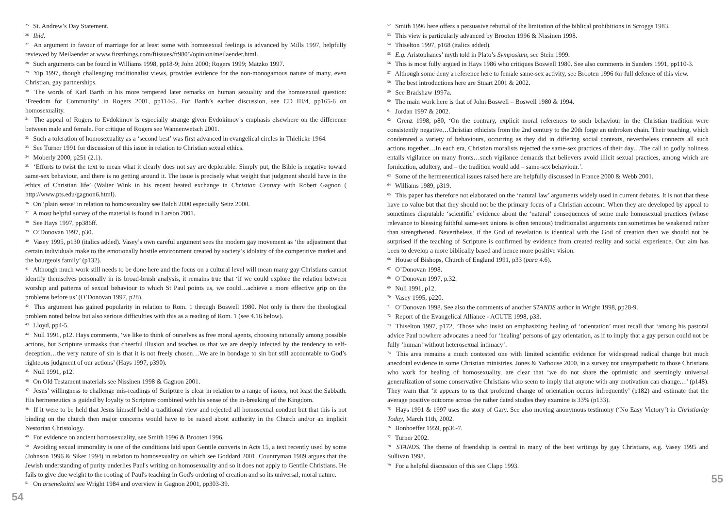<sup>25</sup> St. Andrew’s Day Statement.
<sup>26</sup> Ibid.
<sup>27</sup> An argument in favour of marriage for at least some with homosexual feelings is advanced by Mills 1997, helpfully reviewed by Meilaender at www.firstthings.com/ftissues/ft9805/opinion/meilaender.html.
<sup>28</sup> Such arguments can be found in Williams 1998, pp18-9; John 2000; Rogers 1999; Matzko 1997.
<sup>29</sup> Yip 1997, though challenging traditionalist views, provides evidence for the non-monogamous nature of many, even Christian, gay partnerships.
<sup>30</sup> The words of Karl Barth in his more tempered later remarks on human sexuality and the homosexual question: ‘Freedom for Community’ in Rogers 2001, pp114-5. For Barth’s earlier discussion, see CD III/4, pp165-6 on homosexuality.
<sup>31</sup> The appeal of Rogers to Evdokimov is especially strange given Evdokimov’s emphasis elsewhere on the difference between male and female. For critique of Rogers see Wannenwetsch 2001.
<sup>32</sup> Such a toleration of homosexuality as a ‘second best’ was first advanced in evangelical circles in Thielicke 1964.
<sup>33</sup> See Turner 1991 for discussion of this issue in relation to Christian sexual ethics.
<sup>34</sup> Moberly 2000, p251 (2.1).
<sup>35</sup> ‘Efforts to twist the text to mean what it clearly does not say are deplorable. Simply put, the Bible is negative toward same-sex behaviour, and there is no getting around it. The issue is precisely what weight that judgment should have in the ethics of Christian life’ (Walter Wink in his recent heated exchange in Christian Century with Robert Gagnon ( http://www.pts.edu/gagnon6.html).
<sup>36</sup> On ‘plain sense’ in relation to homosexuality see Balch 2000 especially Seitz 2000.
<sup>37</sup> A most helpful survey of the material is found in Larson 2001.
<sup>38</sup> See Hays 1997, pp386ff.
<sup>39</sup> O’Donovan 1997, p30.
<sup>40</sup> Vasey 1995, p130 (italics added). Vasey’s own careful argument sees the modern gay movement as ‘the adjustment that certain individuals make to the emotionally hostile environment created by society’s idolatry of the competitive market and the bourgeois family’ (p132).
<sup>41</sup> Although much work still needs to be done here and the focus on a cultural level will mean many gay Christians cannot identify themselves personally in its broad-brush analysis, it remains true that ‘if we could explore the relation between worship and patterns of sexual behaviour to which St Paul points us, we could…achieve a more effective grip on the problems before us’ (O’Donovan 1997, p28).
<sup>42</sup> This argument has gained popularity in relation to Rom. 1 through Boswell 1980. Not only is there the theological problem noted below but also serious difficulties with this as a reading of Rom. 1 (see 4.16 below).
<sup>43</sup> Lloyd, pp4-5.
<sup>44</sup> Null 1991, p12. Hays comments, ‘we like to think of ourselves as free moral agents, choosing rationally among possible actions, but Scripture unmasks that cheerful illusion and teaches us that we are deeply infected by the tendency to self-deception…the very nature of sin is that it is not freely chosen…We are in bondage to sin but still accountable to God’s righteous judgment of our actions’ (Hays 1997, p390).
<sup>45</sup> Null 1991, p12.
<sup>46</sup> On Old Testament materials see Nissinen 1998 & Gagnon 2001.
<sup>47</sup> Jesus’ willingness to challenge mis-readings of Scripture is clear in relation to a range of issues, not least the Sabbath. His hermeneutics is guided by loyalty to Scripture combined with his sense of the in-breaking of the Kingdom.
<sup>48</sup> If it were to be held that Jesus himself held a traditional view and rejected all homosexual conduct but that this is not binding on the church then major concerns would have to be raised about authority in the Church and/or an implicit Nestorian Christology.
<sup>49</sup> For evidence on ancient homosexuality, see Smith 1996 & Brooten 1996.
<sup>50</sup> Avoiding sexual immorality is one of the conditions laid upon Gentile converts in Acts 15, a text recently used by some (Johnson 1996 & Siker 1994) in relation to homosexuality on which see Goddard 2001. Countryman 1989 argues that the Jewish understanding of purity underlies Paul's writing on homosexuality and so it does not apply to Gentile Christians. He fails to give due weight to the rooting of Paul's teaching in God's ordering of creation and so its universal, moral nature.
<sup>51</sup> On arsenekoitai see Wright 1984 and overview in Gagnon 2001, pp303-39.
54
<sup>52</sup> Smith 1996 here offers a persuasive rebuttal of the limitation of the biblical prohibitions in Scroggs 1983.
<sup>53</sup> This view is particularly advanced by Brooten 1996 & Nissinen 1998.
<sup>54</sup> Thiselton 1997, p168 (italics added).
<sup>55</sup> E.g. Aristophanes’ myth told in Plato’s Symposium; see Stein 1999.
<sup>56</sup> This is most fully argued in Hays 1986 who critiques Boswell 1980. See also comments in Sanders 1991, pp110-3.
<sup>57</sup> Although some deny a reference here to female same-sex activity, see Brooten 1996 for full defence of this view.
<sup>58</sup> The best introductions here are Stuart 2001 & 2002.
<sup>59</sup> See Bradshaw 1997a.
<sup>60</sup> The main work here is that of John Boswell – Boswell 1980 & 1994.
<sup>61</sup> Jordan 1997 & 2002.
<sup>62</sup> Grenz 1998, p80, ‘On the contrary, explicit moral references to such behaviour in the Christian tradition were consistently negative…Christian ethicists from the 2nd century to the 20th forge an unbroken chain. Their teaching, which condemned a variety of behaviours, occurring as they did in differing social contexts, nevertheless connects all such actions together…In each era, Christian moralists rejected the same-sex practices of their day…The call to godly holiness entails vigilance on many fronts…such vigilance demands that believers avoid illicit sexual practices, among which are fornication, adultery, and – the tradition would add – same-sex behaviour.’.
<sup>63</sup> Some of the hermeneutical issues raised here are helpfully discussed in France 2000 & Webb 2001.
<sup>64</sup> Williams 1989, p319.
<sup>65</sup> This paper has therefore not elaborated on the ‘natural law’ arguments widely used in current debates. It is not that these have no value but that they should not be the primary focus of a Christian account. When they are developed by appeal to sometimes disputable ‘scientific’ evidence about the ‘natural’ consequences of some male homosexual practices (whose relevance to blessing faithful same-sex unions is often tenuous) traditionalist arguments can sometimes be weakened rather than strengthened. Nevertheless, if the God of revelation is identical with the God of creation then we should not be surprised if the teaching of Scripture is confirmed by evidence from created reality and social experience. Our aim has been to develop a more biblically based and hence more positive vision.
<sup>66</sup> House of Bishops, Church of England 1991, p33 (para 4.6).
<sup>67</sup> O’Donovan 1998.
<sup>68</sup> O’Donovan 1997, p.32.
<sup>69</sup> Null 1991, p12.
<sup>70</sup> Vasey 1995, p220.
<sup>71</sup> O’Donovan 1998. See also the comments of another STANDS author in Wright 1998, pp28-9.
<sup>72</sup> Report of the Evangelical Alliance - ACUTE 1998, p33.
<sup>73</sup> Thiselton 1997, p172, ‘Those who insist on emphasizing healing of ‘orientation’ must recall that ‘among his pastoral advice Paul nowhere advocates a need for ‘healing’ persons of gay orientation, as if to imply that a gay person could not be fully ‘human’ without heterosexual intimacy’.
<sup>74</sup> This area remains a much contested one with limited scientific evidence for widespread radical change but much anecdotal evidence in some Christian ministries. Jones & Yarhouse 2000, in a survey not unsympathetic to those Christians who work for healing of homosexuality, are clear that ‘we do not share the optimistic and seemingly universal generalization of some conservative Christians who seem to imply that anyone with any motivation can change…’ (p148). They warn that ‘it appears to us that profound change of orientation occurs infrequently’ (p182) and estimate that the average positive outcome across the rather dated studies they examine is 33% (p133).
<sup>75</sup> Hays 1991 & 1997 uses the story of Gary. See also moving anonymous testimony (‘No Easy Victory’) in Christianity Today, March 11th, 2002.
<sup>76</sup> Bonhoeffer 1959, pp36-7.
<sup>77</sup> Turner 2002.
<sup>78</sup> STANDS. The theme of friendship is central in many of the best writings by gay Christians, e.g. Vasey 1995 and Sullivan 1998.
<sup>79</sup> For a helpful discussion of this see Clapp 1993.
55